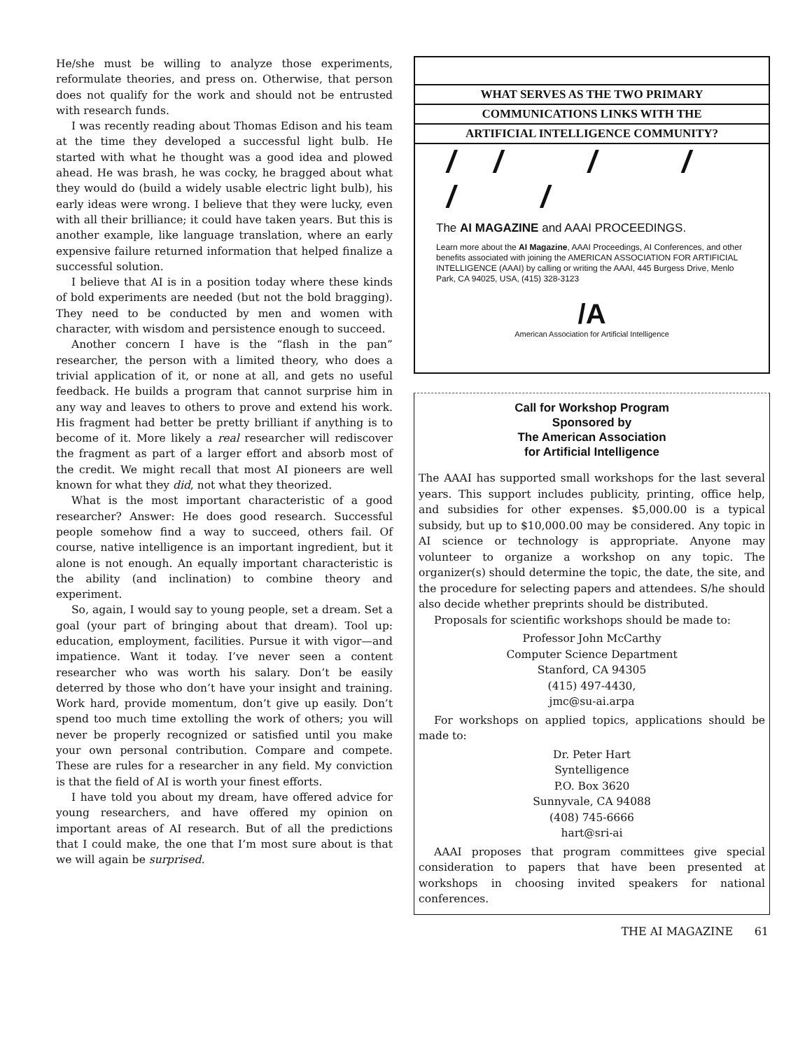He/she must be willing to analyze those experiments, reformulate theories, and press on. Otherwise, that person does not qualify for the work and should not be entrusted with research funds.
I was recently reading about Thomas Edison and his team at the time they developed a successful light bulb. He started with what he thought was a good idea and plowed ahead. He was brash, he was cocky, he bragged about what they would do (build a widely usable electric light bulb), his early ideas were wrong. I believe that they were lucky, even with all their brilliance; it could have taken years. But this is another example, like language translation, where an early expensive failure returned information that helped finalize a successful solution.
I believe that AI is in a position today where these kinds of bold experiments are needed (but not the bold bragging). They need to be conducted by men and women with character, with wisdom and persistence enough to succeed.
Another concern I have is the “flash in the pan” researcher, the person with a limited theory, who does a trivial application of it, or none at all, and gets no useful feedback. He builds a program that cannot surprise him in any way and leaves to others to prove and extend his work. His fragment had better be pretty brilliant if anything is to become of it. More likely a real researcher will rediscover the fragment as part of a larger effort and absorb most of the credit. We might recall that most AI pioneers are well known for what they did, not what they theorized.
What is the most important characteristic of a good researcher? Answer: He does good research. Successful people somehow find a way to succeed, others fail. Of course, native intelligence is an important ingredient, but it alone is not enough. An equally important characteristic is the ability (and inclination) to combine theory and experiment.
So, again, I would say to young people, set a dream. Set a goal (your part of bringing about that dream). Tool up: education, employment, facilities. Pursue it with vigor—and impatience. Want it today. I’ve never seen a content researcher who was worth his salary. Don’t be easily deterred by those who don’t have your insight and training. Work hard, provide momentum, don’t give up easily. Don’t spend too much time extolling the work of others; you will never be properly recognized or satisfied until you make your own personal contribution. Compare and compete. These are rules for a researcher in any field. My conviction is that the field of AI is worth your finest efforts.
I have told you about my dream, have offered advice for young researchers, and have offered my opinion on important areas of AI research. But of all the predictions that I could make, the one that I’m most sure about is that we will again be surprised.
WHAT SERVES AS THE TWO PRIMARY
COMMUNICATIONS LINKS WITH THE
ARTIFICIAL INTELLIGENCE COMMUNITY?
// / / / /
The AI MAGAZINE and AAAI PROCEEDINGS.
Learn more about the AI Magazine, AAAI Proceedings, AI Conferences, and other benefits associated with joining the AMERICAN ASSOCIATION FOR ARTIFICIAL INTELLIGENCE (AAAI) by calling or writing the AAAI, 445 Burgess Drive, Menlo Park, CA 94025, USA, (415) 328-3123
/A
American Association for Artificial Intelligence
Call for Workshop Program
Sponsored by
The American Association
for Artificial Intelligence
The AAAI has supported small workshops for the last several years. This support includes publicity, printing, office help, and subsidies for other expenses. $5,000.00 is a typical subsidy, but up to $10,000.00 may be considered. Any topic in AI science or technology is appropriate. Anyone may volunteer to organize a workshop on any topic. The organizer(s) should determine the topic, the date, the site, and the procedure for selecting papers and attendees. S/he should also decide whether preprints should be distributed.
Proposals for scientific workshops should be made to:
Professor John McCarthy
Computer Science Department
Stanford, CA 94305
(415) 497-4430,
jmc@su-ai.arpa
For workshops on applied topics, applications should be made to:
Dr. Peter Hart
Syntelligence
P.O. Box 3620
Sunnyvale, CA 94088
(408) 745-6666
hart@sri-ai
AAAI proposes that program committees give special consideration to papers that have been presented at workshops in choosing invited speakers for national conferences.
THE AI MAGAZINE 61